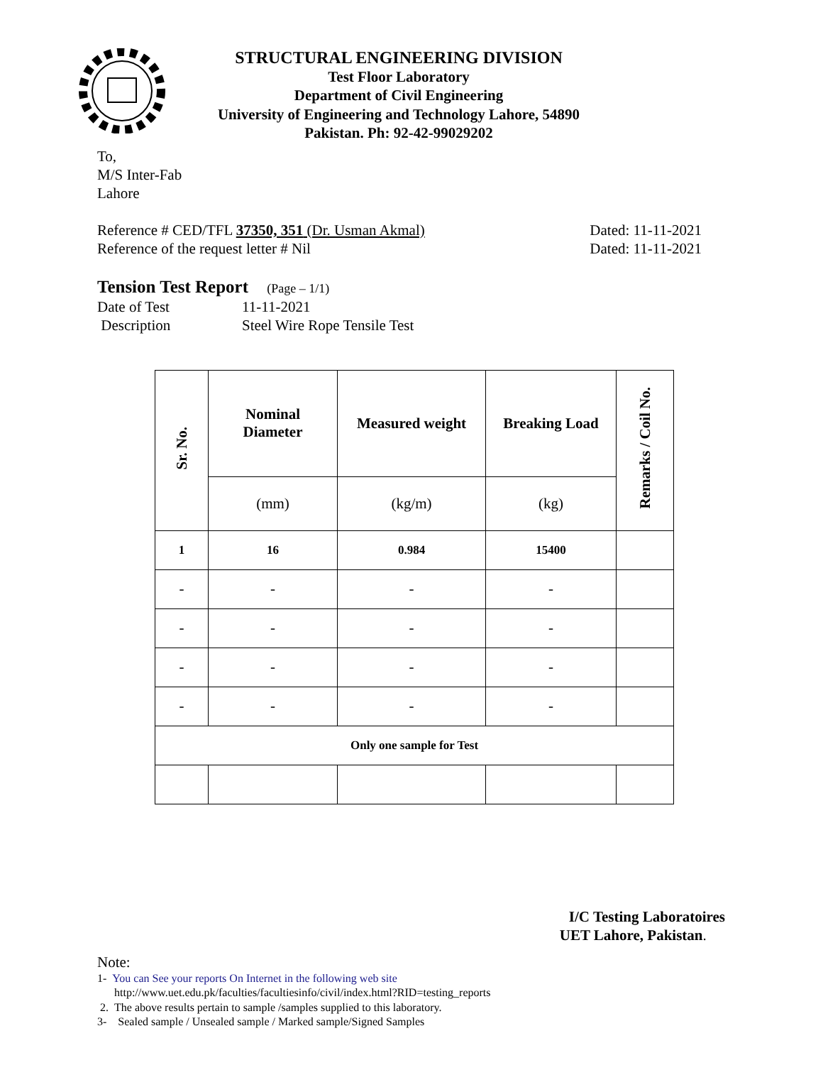STRUCTURAL ENGINEERING DIVISION
Test Floor Laboratory
Department of Civil Engineering
University of Engineering and Technology Lahore, 54890
Pakistan. Ph: 92-42-99029202
To,
M/S Inter-Fab
Lahore
Reference # CED/TFL 37350, 351 (Dr. Usman Akmal) Dated: 11-11-2021
Reference of the request letter # Nil Dated: 11-11-2021
Tension Test Report (Page – 1/1)
Date of Test 11-11-2021
Description Steel Wire Rope Tensile Test
| Sr. No. | Nominal Diameter | Measured weight | Breaking Load | Remarks / Coil No. |
| --- | --- | --- | --- | --- |
| | (mm) | (kg/m) | (kg) | |
| 1 | 16 | 0.984 | 15400 | |
| - | - | - | - | |
| - | - | - | - | |
| - | - | - | - | |
| - | - | - | - | |
| Only one sample for Test | | | | |
I/C Testing Laboratoires
UET Lahore, Pakistan.
Note:
1- You can See your reports On Internet in the following web site
http://www.uet.edu.pk/faculties/facultiesinfo/civil/index.html?RID=testing_reports
2. The above results pertain to sample /samples supplied to this laboratory.
3- Sealed sample / Unsealed sample / Marked sample/Signed Samples